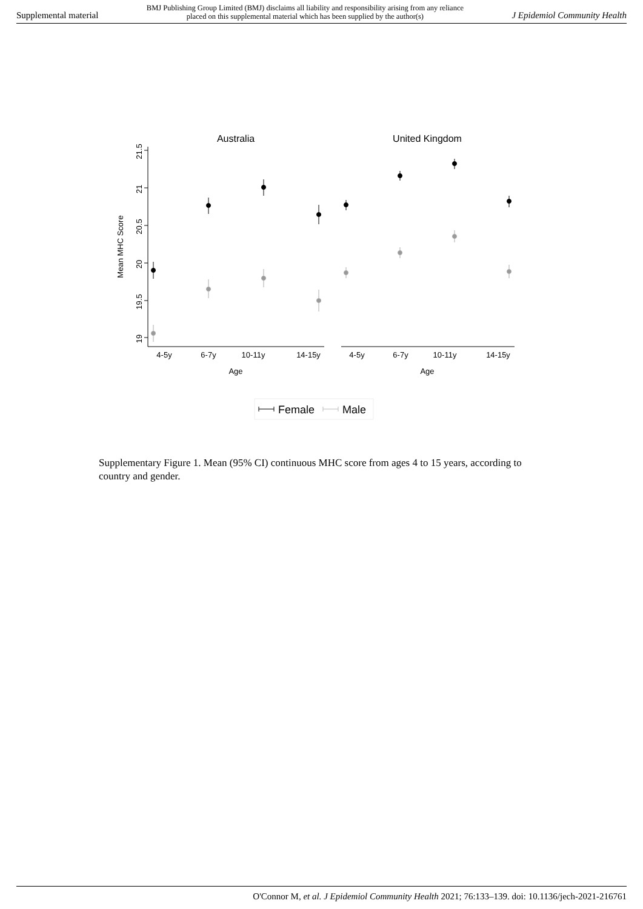Supplemental material BMJ Publishing Group Limited (BMJ) disclaims all liability and responsibility arising from any reliance
placed on this supplemental material which has been supplied by the author(s) J Epidemiol Community Health
Australia
United Kingdom
Mean MHC Score
19
19.5
20
20.5
21
21.5
4-5y
6-7y
10-11y
14-15y
4-5y
6-7y
10-11y
14-15y
Age
Age
Female
Male
Supplementary Figure 1. Mean (95% CI) continuous MHC score from ages 4 to 15 years, according to country and gender.
O'Connor M, et al. J Epidemiol Community Health 2021; 76:133–139. doi: 10.1136/jech-2021-216761